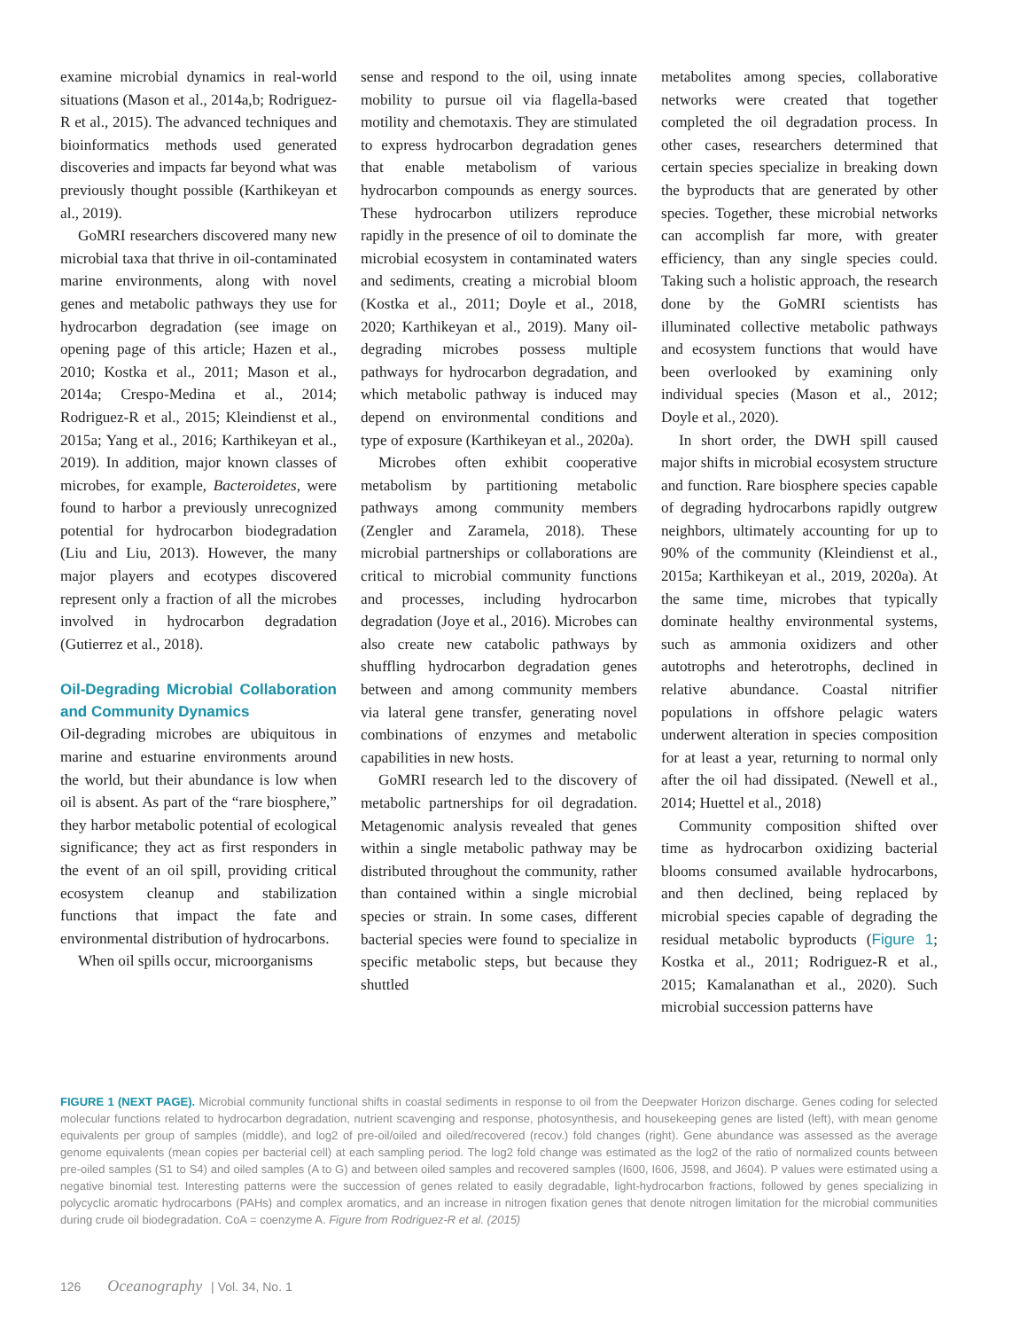examine microbial dynamics in real-world situations (Mason et al., 2014a,b; Rodriguez-R et al., 2015). The advanced techniques and bioinformatics methods used generated discoveries and impacts far beyond what was previously thought possible (Karthikeyan et al., 2019).
GoMRI researchers discovered many new microbial taxa that thrive in oil-contaminated marine environments, along with novel genes and metabolic pathways they use for hydrocarbon degradation (see image on opening page of this article; Hazen et al., 2010; Kostka et al., 2011; Mason et al., 2014a; Crespo-Medina et al., 2014; Rodriguez-R et al., 2015; Kleindienst et al., 2015a; Yang et al., 2016; Karthikeyan et al., 2019). In addition, major known classes of microbes, for example, Bacteroidetes, were found to harbor a previously unrecognized potential for hydrocarbon biodegradation (Liu and Liu, 2013). However, the many major players and ecotypes discovered represent only a fraction of all the microbes involved in hydrocarbon degradation (Gutierrez et al., 2018).
Oil-Degrading Microbial Collaboration and Community Dynamics
Oil-degrading microbes are ubiquitous in marine and estuarine environments around the world, but their abundance is low when oil is absent. As part of the “rare biosphere,” they harbor metabolic potential of ecological significance; they act as first responders in the event of an oil spill, providing critical ecosystem cleanup and stabilization functions that impact the fate and environmental distribution of hydrocarbons.
When oil spills occur, microorganisms
sense and respond to the oil, using innate mobility to pursue oil via flagella-based motility and chemotaxis. They are stimulated to express hydrocarbon degradation genes that enable metabolism of various hydrocarbon compounds as energy sources. These hydrocarbon utilizers reproduce rapidly in the presence of oil to dominate the microbial ecosystem in contaminated waters and sediments, creating a microbial bloom (Kostka et al., 2011; Doyle et al., 2018, 2020; Karthikeyan et al., 2019). Many oil-degrading microbes possess multiple pathways for hydrocarbon degradation, and which metabolic pathway is induced may depend on environmental conditions and type of exposure (Karthikeyan et al., 2020a).
Microbes often exhibit cooperative metabolism by partitioning metabolic pathways among community members (Zengler and Zaramela, 2018). These microbial partnerships or collaborations are critical to microbial community functions and processes, including hydrocarbon degradation (Joye et al., 2016). Microbes can also create new catabolic pathways by shuffling hydrocarbon degradation genes between and among community members via lateral gene transfer, generating novel combinations of enzymes and metabolic capabilities in new hosts.
GoMRI research led to the discovery of metabolic partnerships for oil degradation. Metagenomic analysis revealed that genes within a single metabolic pathway may be distributed throughout the community, rather than contained within a single microbial species or strain. In some cases, different bacterial species were found to specialize in specific metabolic steps, but because they shuttled
metabolites among species, collaborative networks were created that together completed the oil degradation process. In other cases, researchers determined that certain species specialize in breaking down the byproducts that are generated by other species. Together, these microbial networks can accomplish far more, with greater efficiency, than any single species could. Taking such a holistic approach, the research done by the GoMRI scientists has illuminated collective metabolic pathways and ecosystem functions that would have been overlooked by examining only individual species (Mason et al., 2012; Doyle et al., 2020).
In short order, the DWH spill caused major shifts in microbial ecosystem structure and function. Rare biosphere species capable of degrading hydrocarbons rapidly outgrew neighbors, ultimately accounting for up to 90% of the community (Kleindienst et al., 2015a; Karthikeyan et al., 2019, 2020a). At the same time, microbes that typically dominate healthy environmental systems, such as ammonia oxidizers and other autotrophs and heterotrophs, declined in relative abundance. Coastal nitrifier populations in offshore pelagic waters underwent alteration in species composition for at least a year, returning to normal only after the oil had dissipated. (Newell et al., 2014; Huettel et al., 2018)
Community composition shifted over time as hydrocarbon oxidizing bacterial blooms consumed available hydrocarbons, and then declined, being replaced by microbial species capable of degrading the residual metabolic byproducts (Figure 1; Kostka et al., 2011; Rodriguez-R et al., 2015; Kamalanathan et al., 2020). Such microbial succession patterns have
FIGURE 1 (NEXT PAGE). Microbial community functional shifts in coastal sediments in response to oil from the Deepwater Horizon discharge. Genes coding for selected molecular functions related to hydrocarbon degradation, nutrient scavenging and response, photosynthesis, and housekeeping genes are listed (left), with mean genome equivalents per group of samples (middle), and log2 of pre-oil/oiled and oiled/recovered (recov.) fold changes (right). Gene abundance was assessed as the average genome equivalents (mean copies per bacterial cell) at each sampling period. The log2 fold change was estimated as the log2 of the ratio of normalized counts between pre-oiled samples (S1 to S4) and oiled samples (A to G) and between oiled samples and recovered samples (I600, I606, J598, and J604). P values were estimated using a negative binomial test. Interesting patterns were the succession of genes related to easily degradable, light-hydrocarbon fractions, followed by genes specializing in polycyclic aromatic hydrocarbons (PAHs) and complex aromatics, and an increase in nitrogen fixation genes that denote nitrogen limitation for the microbial communities during crude oil biodegradation. CoA = coenzyme A. Figure from Rodriguez-R et al. (2015)
126 Oceanography | Vol. 34, No. 1